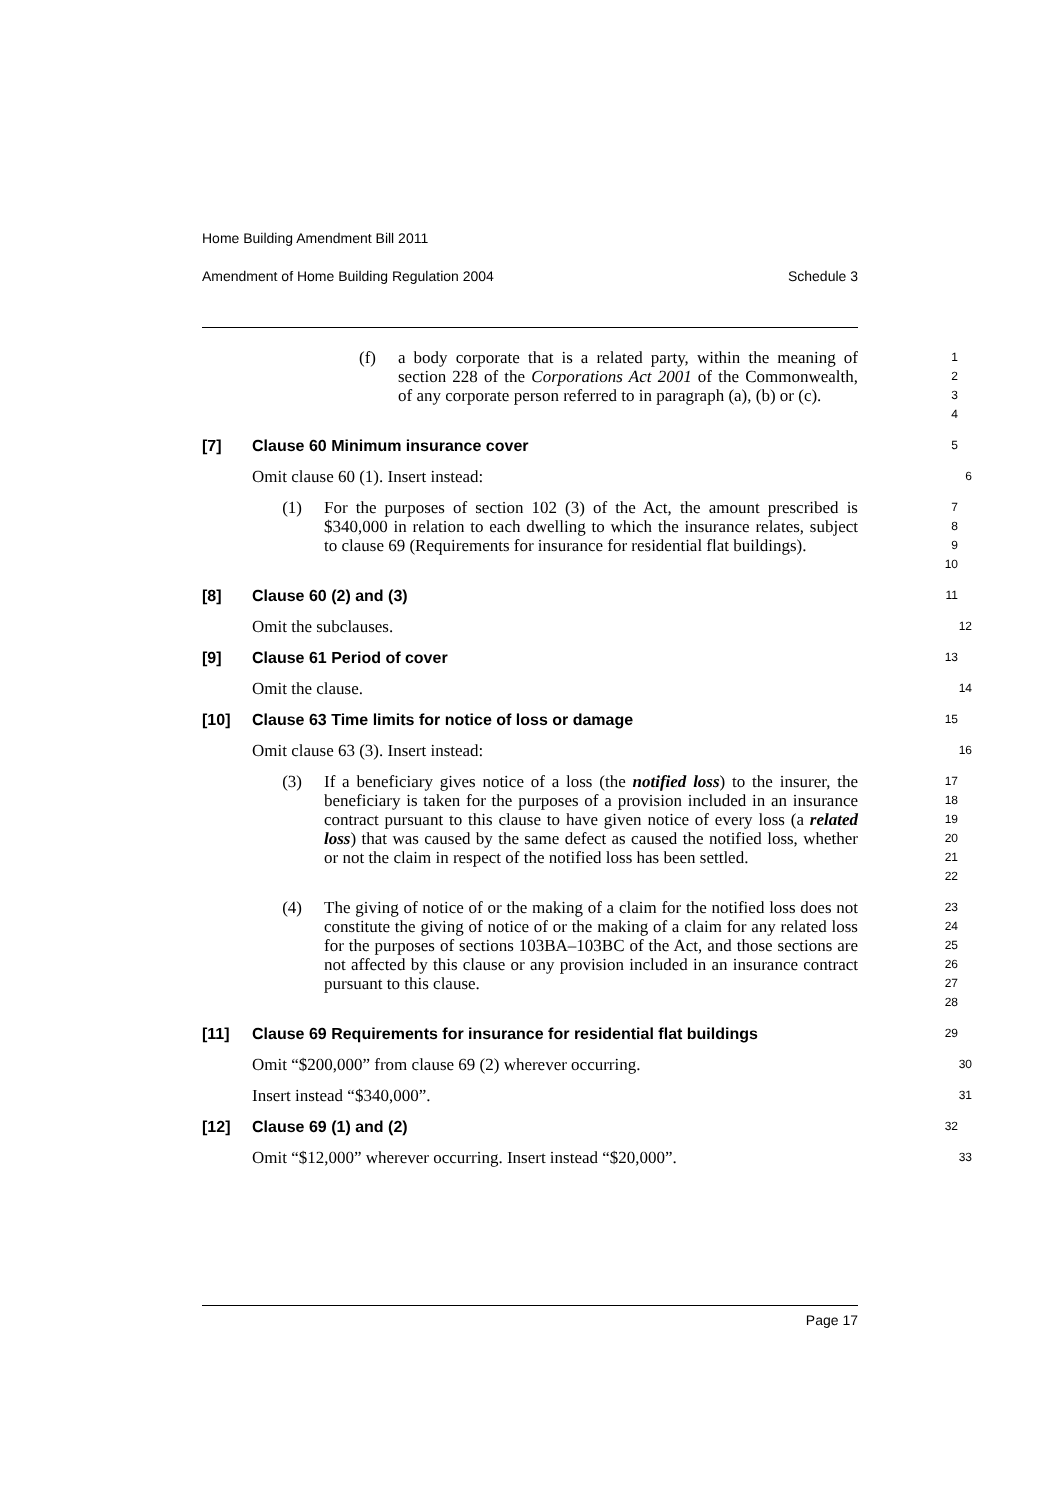Home Building Amendment Bill 2011
Amendment of Home Building Regulation 2004 Schedule 3
(f) a body corporate that is a related party, within the meaning of section 228 of the Corporations Act 2001 of the Commonwealth, of any corporate person referred to in paragraph (a), (b) or (c).
1
2
3
4
[7] Clause 60 Minimum insurance cover
5
Omit clause 60 (1). Insert instead:
6
(1) For the purposes of section 102 (3) of the Act, the amount prescribed is $340,000 in relation to each dwelling to which the insurance relates, subject to clause 69 (Requirements for insurance for residential flat buildings).
7
8
9
10
[8] Clause 60 (2) and (3)
11
Omit the subclauses.
12
[9] Clause 61 Period of cover
13
Omit the clause.
14
[10] Clause 63 Time limits for notice of loss or damage
15
Omit clause 63 (3). Insert instead:
16
(3) If a beneficiary gives notice of a loss (the notified loss) to the insurer, the beneficiary is taken for the purposes of a provision included in an insurance contract pursuant to this clause to have given notice of every loss (a related loss) that was caused by the same defect as caused the notified loss, whether or not the claim in respect of the notified loss has been settled.
17
18
19
20
21
22
(4) The giving of notice of or the making of a claim for the notified loss does not constitute the giving of notice of or the making of a claim for any related loss for the purposes of sections 103BA–103BC of the Act, and those sections are not affected by this clause or any provision included in an insurance contract pursuant to this clause.
23
24
25
26
27
28
[11] Clause 69 Requirements for insurance for residential flat buildings
29
Omit “$200,000” from clause 69 (2) wherever occurring.
30
Insert instead “$340,000”.
31
[12] Clause 69 (1) and (2)
32
Omit “$12,000” wherever occurring. Insert instead “$20,000”.
33
Page 17